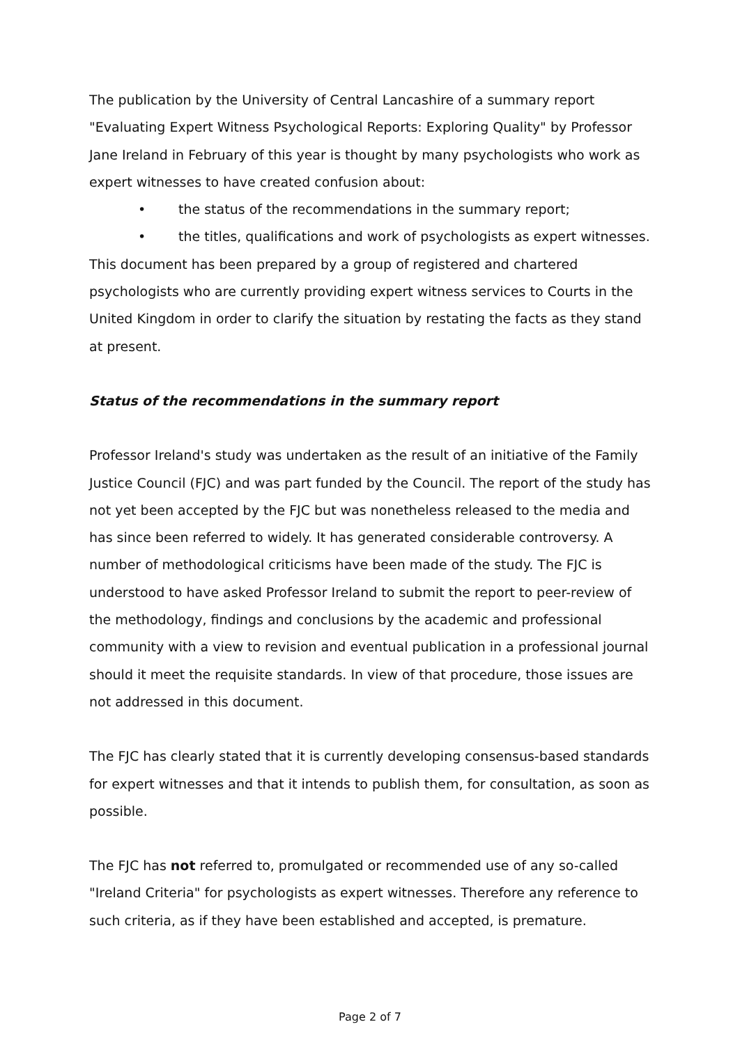The publication by the University of Central Lancashire of a summary report "Evaluating Expert Witness Psychological Reports: Exploring Quality" by Professor Jane Ireland in February of this year is thought by many psychologists who work as expert witnesses to have created confusion about:
• the status of the recommendations in the summary report;
• the titles, qualifications and work of psychologists as expert witnesses.
This document has been prepared by a group of registered and chartered psychologists who are currently providing expert witness services to Courts in the United Kingdom in order to clarify the situation by restating the facts as they stand at present.
Status of the recommendations in the summary report
Professor Ireland's study was undertaken as the result of an initiative of the Family Justice Council (FJC) and was part funded by the Council. The report of the study has not yet been accepted by the FJC but was nonetheless released to the media and has since been referred to widely. It has generated considerable controversy. A number of methodological criticisms have been made of the study. The FJC is understood to have asked Professor Ireland to submit the report to peer-review of the methodology, findings and conclusions by the academic and professional community with a view to revision and eventual publication in a professional journal should it meet the requisite standards. In view of that procedure, those issues are not addressed in this document.
The FJC has clearly stated that it is currently developing consensus-based standards for expert witnesses and that it intends to publish them, for consultation, as soon as possible.
The FJC has not referred to, promulgated or recommended use of any so-called "Ireland Criteria" for psychologists as expert witnesses. Therefore any reference to such criteria, as if they have been established and accepted, is premature.
Page 2 of 7